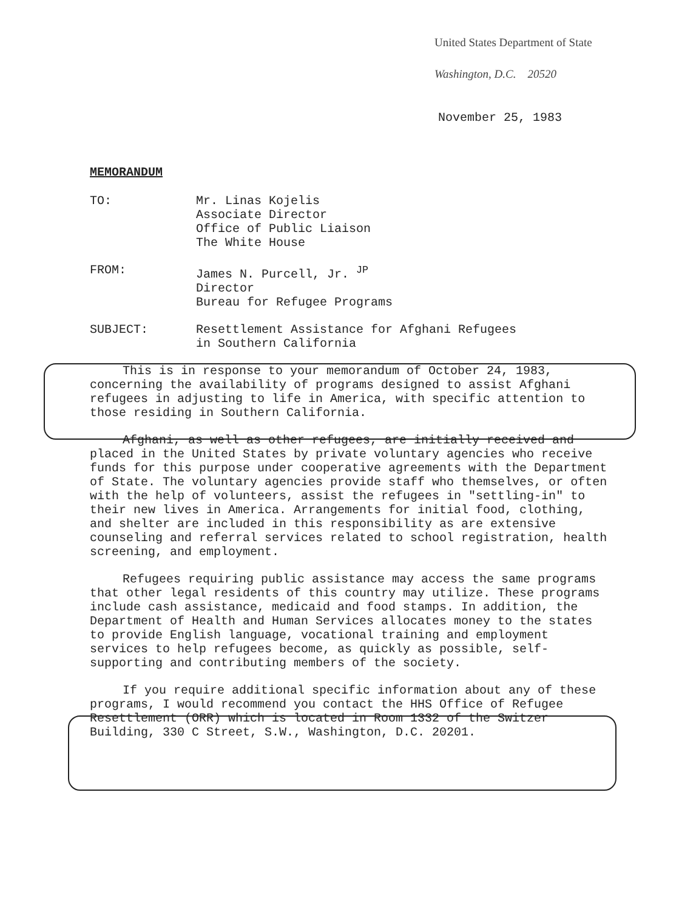United States Department of State
Washington, D.C. 20520
November 25, 1983
MEMORANDUM
| TO: | Mr. Linas Kojelis Associate Director Office of Public Liaison The White House |
| FROM: | James N. Purcell, Jr. <sup>JP</sup> Director Bureau for Refugee Programs |
| SUBJECT: | Resettlement Assistance for Afghani Refugees in Southern California |
This is in response to your memorandum of October 24, 1983, concerning the availability of programs designed to assist Afghani refugees in adjusting to life in America, with specific attention to those residing in Southern California.
Afghani, as well as other refugees, are initially received and placed in the United States by private voluntary agencies who receive funds for this purpose under cooperative agreements with the Department of State. The voluntary agencies provide staff who themselves, or often with the help of volunteers, assist the refugees in "settling-in" to their new lives in America. Arrangements for initial food, clothing, and shelter are included in this responsibility as are extensive counseling and referral services related to school registration, health screening, and employment.
Refugees requiring public assistance may access the same programs that other legal residents of this country may utilize. These programs include cash assistance, medicaid and food stamps. In addition, the Department of Health and Human Services allocates money to the states to provide English language, vocational training and employment services to help refugees become, as quickly as possible, self-supporting and contributing members of the society.
If you require additional specific information about any of these programs, I would recommend you contact the HHS Office of Refugee Resettlement (ORR) which is located in Room 1332 of the Switzer Building, 330 C Street, S.W., Washington, D.C. 20201.